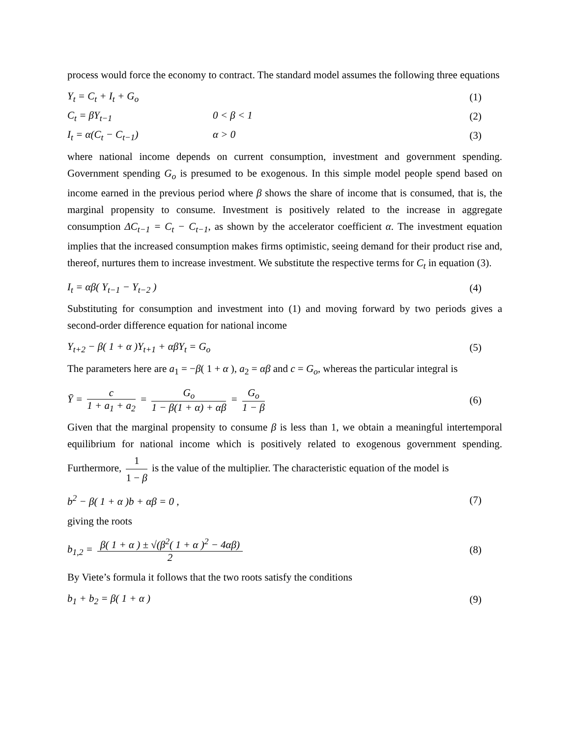process would force the economy to contract. The standard model assumes the following three equations
Y<sub>t</sub> = C<sub>t</sub> + I<sub>t</sub> + G<sub>o</sub> (1)
C<sub>t</sub> = βY<sub>t−1</sub> 0 < β < 1 (2)
I<sub>t</sub> = α(C<sub>t</sub> − C<sub>t−1</sub>) α > 0 (3)
where national income depends on current consumption, investment and government spending. Government spending G<sub>o</sub> is presumed to be exogenous. In this simple model people spend based on income earned in the previous period where β shows the share of income that is consumed, that is, the marginal propensity to consume. Investment is positively related to the increase in aggregate consumption ΔC<sub>t−1</sub> = C<sub>t</sub> − C<sub>t−1</sub>, as shown by the accelerator coefficient α. The investment equation implies that the increased consumption makes firms optimistic, seeing demand for their product rise and, thereof, nurtures them to increase investment. We substitute the respective terms for C<sub>t</sub> in equation (3).
I<sub>t</sub> = αβ( Y<sub>t−1</sub> − Y<sub>t−2</sub> ) (4)
Substituting for consumption and investment into (1) and moving forward by two periods gives a second-order difference equation for national income
Y<sub>t+2</sub> − β( 1 + α )Y<sub>t+1</sub> + αβY<sub>t</sub> = G<sub>o</sub> (5)
The parameters here are a<sub>1</sub> = −β( 1 + α ), a<sub>2</sub> = αβ and c = G<sub>o</sub>, whereas the particular integral is
Ȳ = c 1 + a<sub>1</sub> + a<sub>2</sub> = G<sub>o</sub> 1 − β(1 + α) + αβ = G<sub>o</sub> 1 − β (6)
Given that the marginal propensity to consume β is less than 1, we obtain a meaningful intertemporal equilibrium for national income which is positively related to exogenous government spending. Furthermore, 1 1 − β is the value of the multiplier. The characteristic equation of the model is
b<sup>2</sup> − β( 1 + α )b + αβ = 0 , (7)
giving the roots
b<sub>1,2</sub> = β( 1 + α ) ± √(β<sup>2</sup>( 1 + α )<sup>2</sup> − 4αβ) 2 (8)
By Viete’s formula it follows that the two roots satisfy the conditions
b<sub>1</sub> + b<sub>2</sub> = β( 1 + α ) (9)